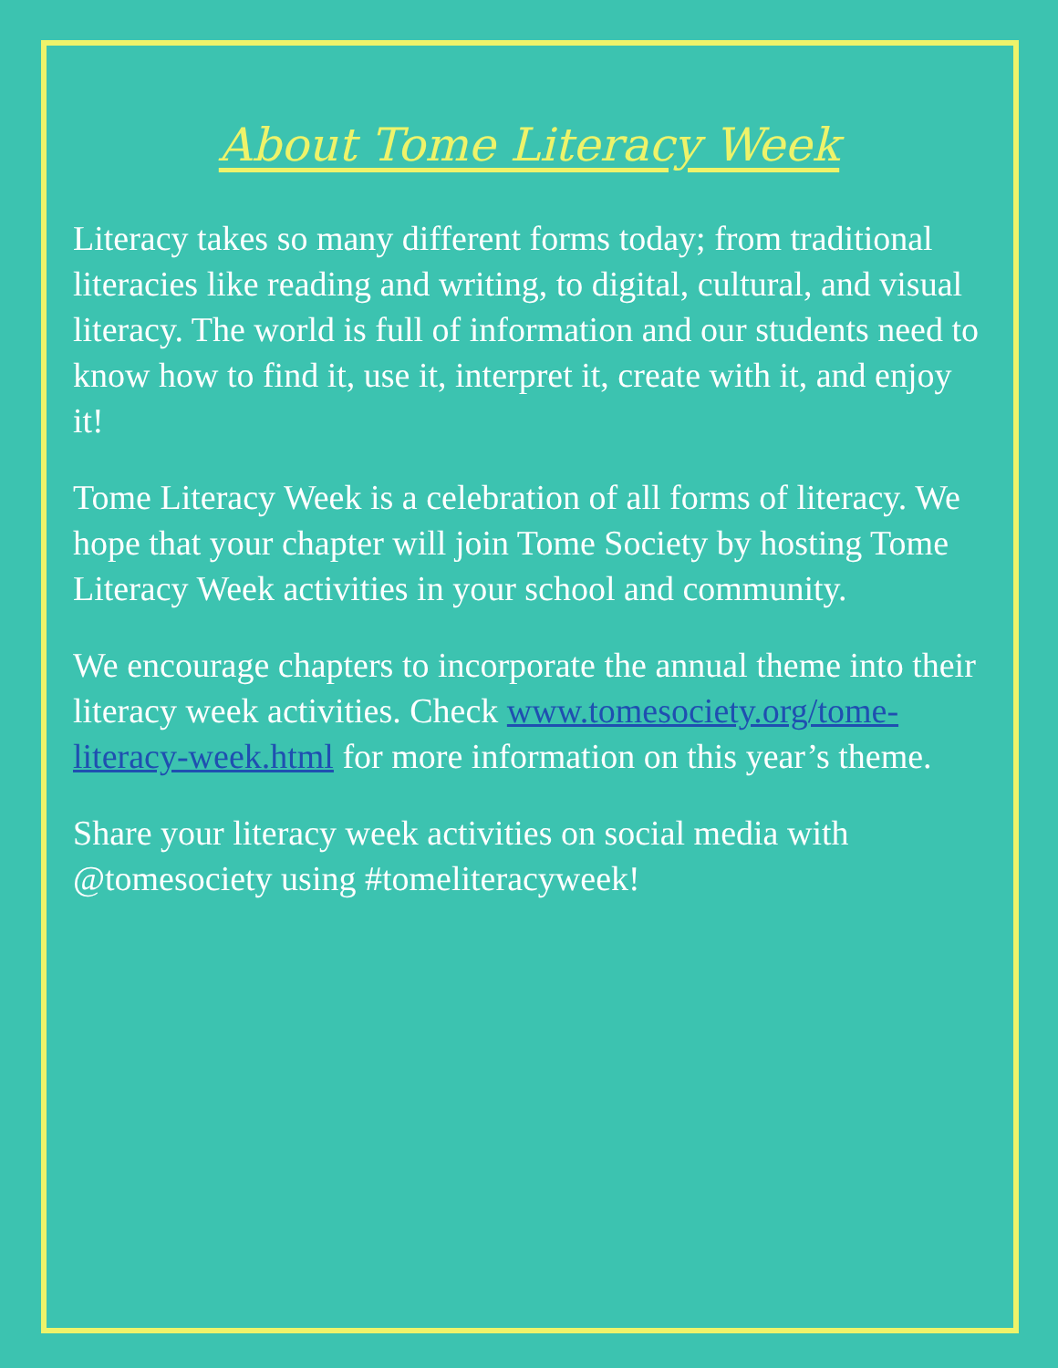About Tome Literacy Week
Literacy takes so many different forms today; from traditional literacies like reading and writing, to digital, cultural, and visual literacy. The world is full of information and our students need to know how to find it, use it, interpret it, create with it, and enjoy it!
Tome Literacy Week is a celebration of all forms of literacy. We hope that your chapter will join Tome Society by hosting Tome Literacy Week activities in your school and community.
We encourage chapters to incorporate the annual theme into their literacy week activities. Check www.tomesociety.org/tome-literacy-week.html for more information on this year’s theme.
Share your literacy week activities on social media with @tomesociety using #tomeliteracyweek!